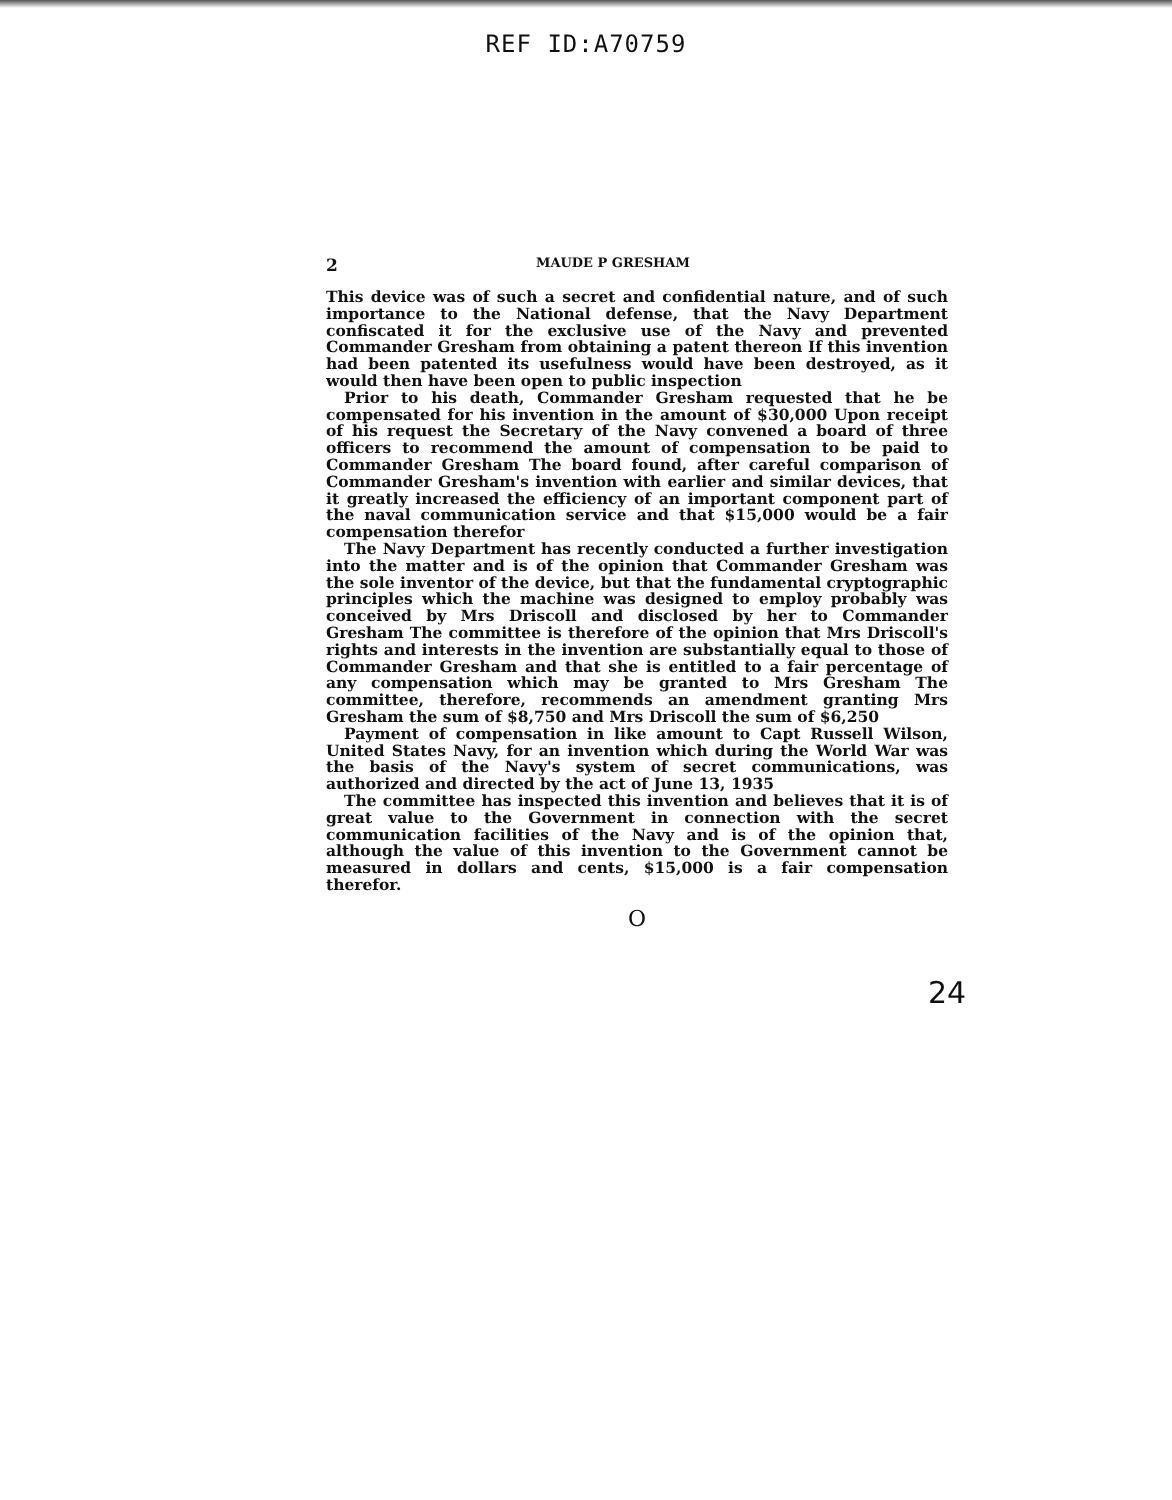REF ID:A70759
2 MAUDE P GRESHAM
This device was of such a secret and confidential nature, and of such importance to the National defense, that the Navy Department confiscated it for the exclusive use of the Navy and prevented Commander Gresham from obtaining a patent thereon If this invention had been patented its usefulness would have been destroyed, as it would then have been open to public inspection
Prior to his death, Commander Gresham requested that he be compensated for his invention in the amount of $30,000 Upon receipt of his request the Secretary of the Navy convened a board of three officers to recommend the amount of compensation to be paid to Commander Gresham The board found, after careful comparison of Commander Gresham's invention with earlier and similar devices, that it greatly increased the efficiency of an important component part of the naval communication service and that $15,000 would be a fair compensation therefor
The Navy Department has recently conducted a further investigation into the matter and is of the opinion that Commander Gresham was the sole inventor of the device, but that the fundamental cryptographic principles which the machine was designed to employ probably was conceived by Mrs Driscoll and disclosed by her to Commander Gresham The committee is therefore of the opinion that Mrs Driscoll's rights and interests in the invention are substantially equal to those of Commander Gresham and that she is entitled to a fair percentage of any compensation which may be granted to Mrs Gresham The committee, therefore, recommends an amendment granting Mrs Gresham the sum of $8,750 and Mrs Driscoll the sum of $6,250
Payment of compensation in like amount to Capt Russell Wilson, United States Navy, for an invention which during the World War was the basis of the Navy's system of secret communications, was authorized and directed by the act of June 13, 1935
The committee has inspected this invention and believes that it is of great value to the Government in connection with the secret communication facilities of the Navy and is of the opinion that, although the value of this invention to the Government cannot be measured in dollars and cents, $15,000 is a fair compensation therefor.
O
24